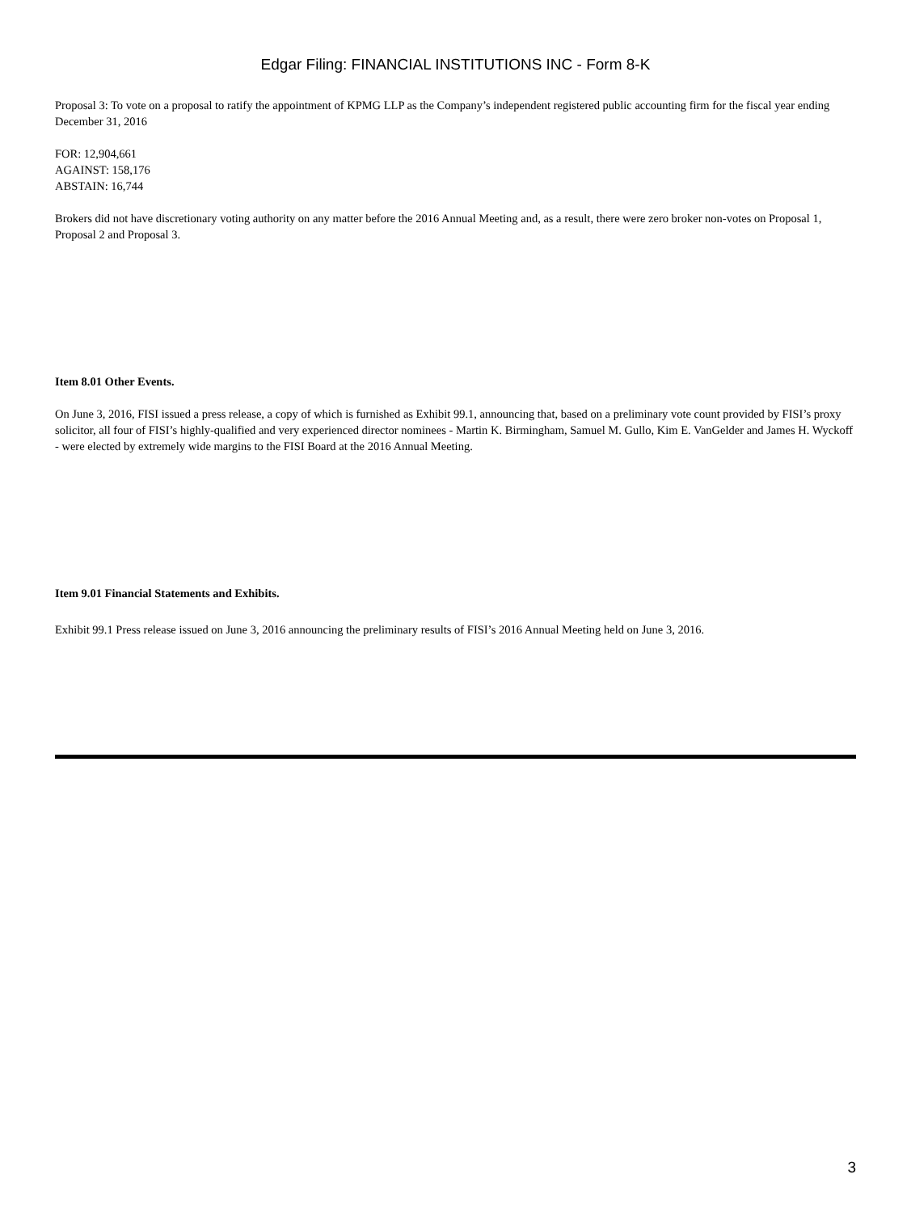Edgar Filing: FINANCIAL INSTITUTIONS INC - Form 8-K
Proposal 3: To vote on a proposal to ratify the appointment of KPMG LLP as the Company’s independent registered public accounting firm for the fiscal year ending December 31, 2016
FOR: 12,904,661
AGAINST: 158,176
ABSTAIN: 16,744
Brokers did not have discretionary voting authority on any matter before the 2016 Annual Meeting and, as a result, there were zero broker non-votes on Proposal 1, Proposal 2 and Proposal 3.
Item 8.01 Other Events.
On June 3, 2016, FISI issued a press release, a copy of which is furnished as Exhibit 99.1, announcing that, based on a preliminary vote count provided by FISI’s proxy solicitor, all four of FISI’s highly-qualified and very experienced director nominees - Martin K. Birmingham, Samuel M. Gullo, Kim E. VanGelder and James H. Wyckoff - were elected by extremely wide margins to the FISI Board at the 2016 Annual Meeting.
Item 9.01 Financial Statements and Exhibits.
Exhibit 99.1 Press release issued on June 3, 2016 announcing the preliminary results of FISI’s 2016 Annual Meeting held on June 3, 2016.
3